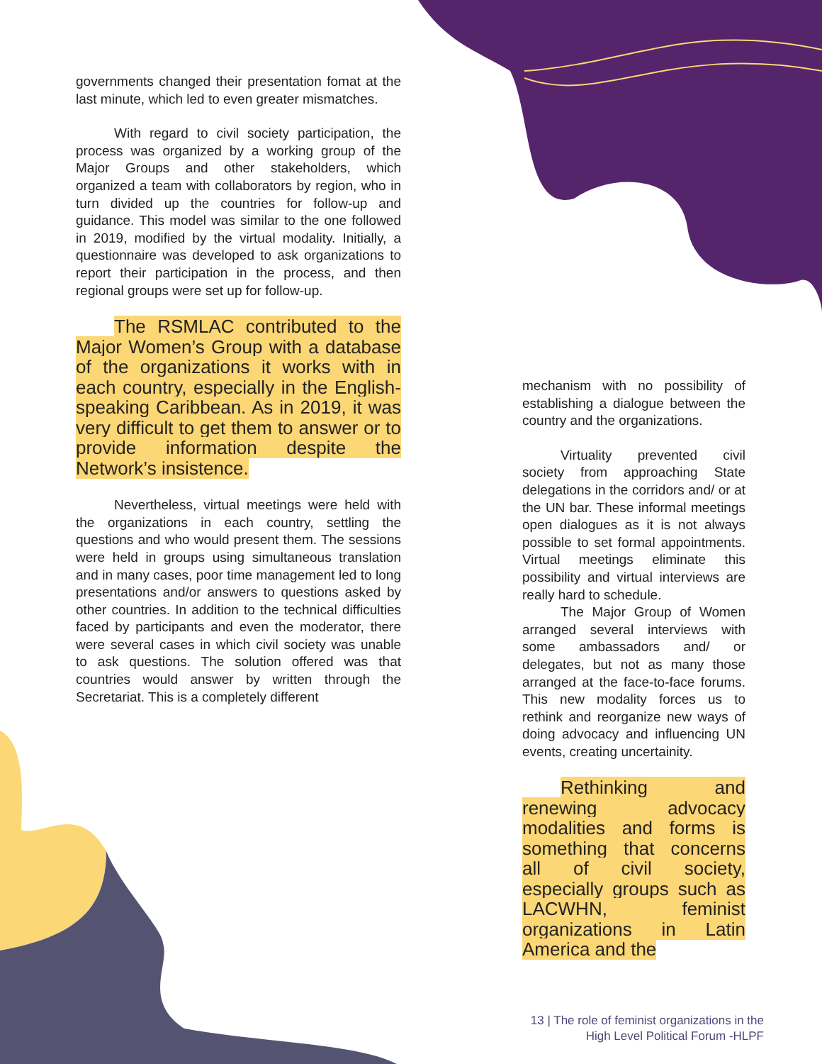governments changed their presentation fomat at the last minute, which led to even greater mismatches.
With regard to civil society participation, the process was organized by a working group of the Major Groups and other stakeholders, which organized a team with collaborators by region, who in turn divided up the countries for follow-up and guidance. This model was similar to the one followed in 2019, modified by the virtual modality. Initially, a questionnaire was developed to ask organizations to report their participation in the process, and then regional groups were set up for follow-up.
The RSMLAC contributed to the Major Women’s Group with a database of the organizations it works with in each country, especially in the English-speaking Caribbean. As in 2019, it was very difficult to get them to answer or to provide information despite the Network’s insistence.
Nevertheless, virtual meetings were held with the organizations in each country, settling the questions and who would present them. The sessions were held in groups using simultaneous translation and in many cases, poor time management led to long presentations and/or answers to questions asked by other countries. In addition to the technical difficulties faced by participants and even the moderator, there were several cases in which civil society was unable to ask questions. The solution offered was that countries would answer by written through the Secretariat. This is a completely different
mechanism with no possibility of establishing a dialogue between the country and the organizations.
Virtuality prevented civil society from approaching State delegations in the corridors and/ or at the UN bar. These informal meetings open dialogues as it is not always possible to set formal appointments. Virtual meetings eliminate this possibility and virtual interviews are really hard to schedule.
The Major Group of Women arranged several interviews with some ambassadors and/ or delegates, but not as many those arranged at the face-to-face forums. This new modality forces us to rethink and reorganize new ways of doing advocacy and influencing UN events, creating uncertainity.
Rethinking and renewing advocacy modalities and forms is something that concerns all of civil society, especially groups such as LACWHN, feminist organizations in Latin America and the
13 | The role of feminist organizations in the
High Level Political Forum -HLPF